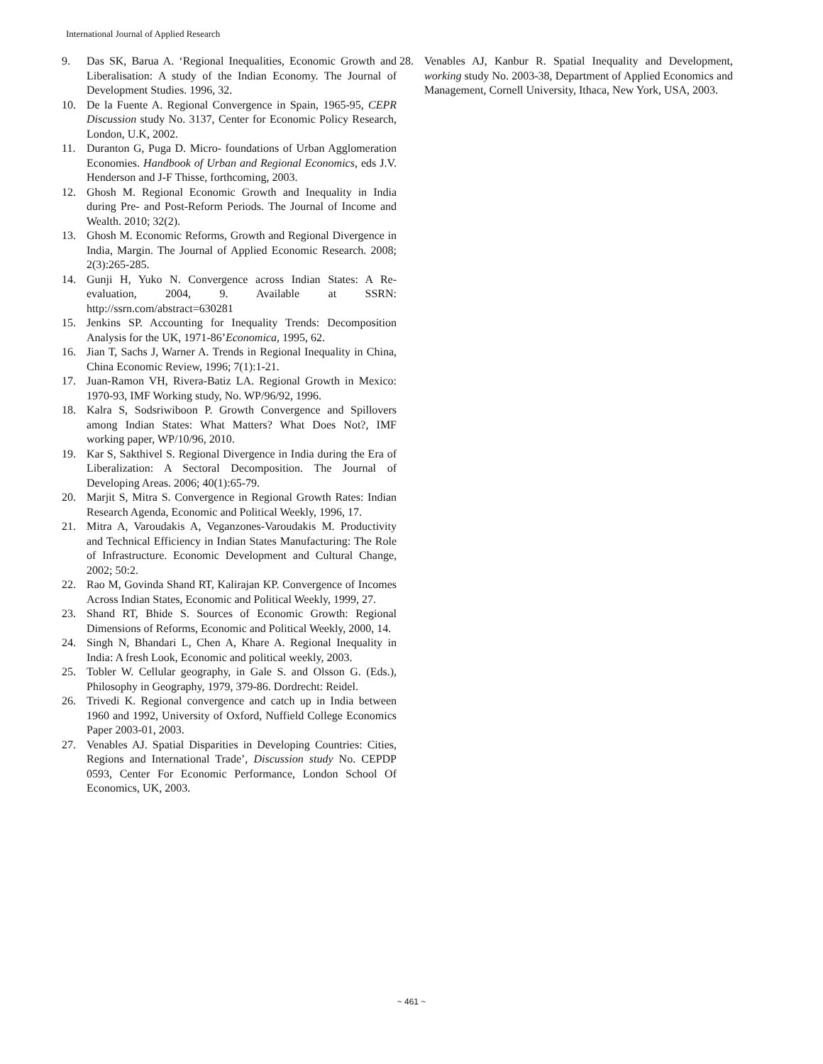International Journal of Applied Research
9. Das SK, Barua A. ‘Regional Inequalities, Economic Growth and Liberalisation: A study of the Indian Economy. The Journal of Development Studies. 1996, 32.
10. De la Fuente A. Regional Convergence in Spain, 1965-95, CEPR Discussion study No. 3137, Center for Economic Policy Research, London, U.K, 2002.
11. Duranton G, Puga D. Micro- foundations of Urban Agglomeration Economies. Handbook of Urban and Regional Economics, eds J.V. Henderson and J-F Thisse, forthcoming, 2003.
12. Ghosh M. Regional Economic Growth and Inequality in India during Pre- and Post-Reform Periods. The Journal of Income and Wealth. 2010; 32(2).
13. Ghosh M. Economic Reforms, Growth and Regional Divergence in India, Margin. The Journal of Applied Economic Research. 2008; 2(3):265-285.
14. Gunji H, Yuko N. Convergence across Indian States: A Re-evaluation, 2004, 9. Available at SSRN: http://ssrn.com/abstract=630281
15. Jenkins SP. Accounting for Inequality Trends: Decomposition Analysis for the UK, 1971-86’Economica, 1995, 62.
16. Jian T, Sachs J, Warner A. Trends in Regional Inequality in China, China Economic Review, 1996; 7(1):1-21.
17. Juan-Ramon VH, Rivera-Batiz LA. Regional Growth in Mexico: 1970-93, IMF Working study, No. WP/96/92, 1996.
18. Kalra S, Sodsriwiboon P. Growth Convergence and Spillovers among Indian States: What Matters? What Does Not?, IMF working paper, WP/10/96, 2010.
19. Kar S, Sakthivel S. Regional Divergence in India during the Era of Liberalization: A Sectoral Decomposition. The Journal of Developing Areas. 2006; 40(1):65-79.
20. Marjit S, Mitra S. Convergence in Regional Growth Rates: Indian Research Agenda, Economic and Political Weekly, 1996, 17.
21. Mitra A, Varoudakis A, Veganzones-Varoudakis M. Productivity and Technical Efficiency in Indian States Manufacturing: The Role of Infrastructure. Economic Development and Cultural Change, 2002; 50:2.
22. Rao M, Govinda Shand RT, Kalirajan KP. Convergence of Incomes Across Indian States, Economic and Political Weekly, 1999, 27.
23. Shand RT, Bhide S. Sources of Economic Growth: Regional Dimensions of Reforms, Economic and Political Weekly, 2000, 14.
24. Singh N, Bhandari L, Chen A, Khare A. Regional Inequality in India: A fresh Look, Economic and political weekly, 2003.
25. Tobler W. Cellular geography, in Gale S. and Olsson G. (Eds.), Philosophy in Geography, 1979, 379-86. Dordrecht: Reidel.
26. Trivedi K. Regional convergence and catch up in India between 1960 and 1992, University of Oxford, Nuffield College Economics Paper 2003-01, 2003.
27. Venables AJ. Spatial Disparities in Developing Countries: Cities, Regions and International Trade’, Discussion study No. CEPDP 0593, Center For Economic Performance, London School Of Economics, UK, 2003.
28. Venables AJ, Kanbur R. Spatial Inequality and Development, working study No. 2003-38, Department of Applied Economics and Management, Cornell University, Ithaca, New York, USA, 2003.
~ 461 ~